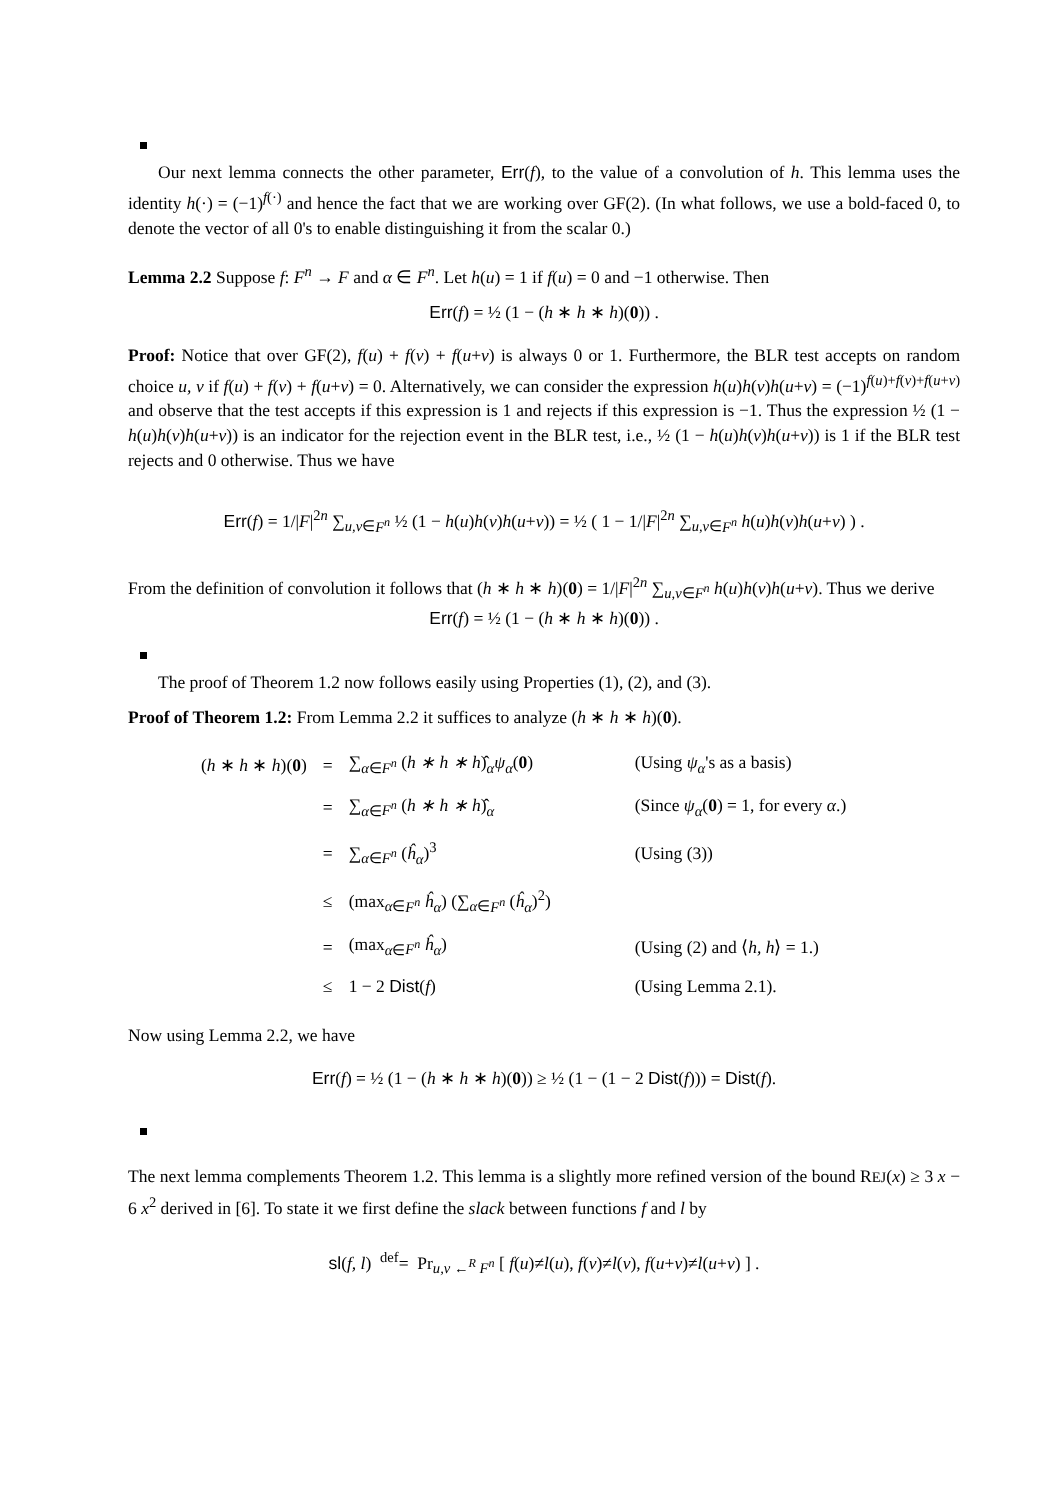Our next lemma connects the other parameter, Err(f), to the value of a convolution of h. This lemma uses the identity h(·) = (−1)<sup>f(·)</sup> and hence the fact that we are working over GF(2). (In what follows, we use a bold-faced 0, to denote the vector of all 0's to enable distinguishing it from the scalar 0.)
Lemma 2.2 Suppose f: F<sup>n</sup> → F and α ∈ F<sup>n</sup>. Let h(u) = 1 if f(u) = 0 and −1 otherwise. Then
Err(f) = ½ (1 − (h ∗ h ∗ h)(0)) .
Proof: Notice that over GF(2), f(u) + f(v) + f(u+v) is always 0 or 1. Furthermore, the BLR test accepts on random choice u, v if f(u) + f(v) + f(u+v) = 0. Alternatively, we can consider the expression h(u)h(v)h(u+v) = (−1)<sup>f(u)+f(v)+f(u+v)</sup> and observe that the test accepts if this expression is 1 and rejects if this expression is −1. Thus the expression ½ (1 − h(u)h(v)h(u+v)) is an indicator for the rejection event in the BLR test, i.e., ½ (1 − h(u)h(v)h(u+v)) is 1 if the BLR test rejects and 0 otherwise. Thus we have
Err(f) = 1/|F|<sup>2n</sup> ∑<sub>u,v∈F<sup>n</sup></sub> ½ (1 − h(u)h(v)h(u+v)) = ½ ( 1 − 1/|F|<sup>2n</sup> ∑<sub>u,v∈F<sup>n</sup></sub> h(u)h(v)h(u+v) ) .
From the definition of convolution it follows that (h ∗ h ∗ h)(0) = 1/|F|<sup>2n</sup> ∑<sub>u,v∈F<sup>n</sup></sub> h(u)h(v)h(u+v). Thus we derive
Err(f) = ½ (1 − (h ∗ h ∗ h)(0)) .
The proof of Theorem 1.2 now follows easily using Properties (1), (2), and (3).
Proof of Theorem 1.2: From Lemma 2.2 it suffices to analyze (h ∗ h ∗ h)(0).
| ( h ∗ h ∗ h )( 0 ) | = | ∑<sub>α∈F<sup>n</sup></sub> ( h ∗ h ∗ h )̂<sub>α</sub> ψ<sub>α</sub> ( 0 ) | (Using ψ<sub>α</sub> 's as a basis) |
| | = | ∑<sub>α∈F<sup>n</sup></sub> ( h ∗ h ∗ h )̂<sub>α</sub> | (Since ψ<sub>α</sub> ( 0 ) = 1, for every α .) |
| | = | ∑<sub>α∈F<sup>n</sup></sub> ( ĥ<sub>α</sub> )<sup>3</sup> | (Using (3)) |
| | ≤ | (max<sub>α∈F<sup>n</sup></sub> ĥ<sub>α</sub> ) (∑<sub>α∈F<sup>n</sup></sub> ( ĥ<sub>α</sub> )<sup>2</sup>) | |
| | = | (max<sub>α∈F<sup>n</sup></sub> ĥ<sub>α</sub> ) | (Using (2) and ⟨ h, h ⟩ = 1.) |
| | ≤ | 1 − 2 Dist ( f ) | (Using Lemma 2.1). |
Now using Lemma 2.2, we have
Err(f) = ½ (1 − (h ∗ h ∗ h)(0)) ≥ ½ (1 − (1 − 2 Dist(f))) = Dist(f).
The next lemma complements Theorem 1.2. This lemma is a slightly more refined version of the bound REJ(x) ≥ 3 x − 6 x<sup>2</sup> derived in [6]. To state it we first define the slack between functions f and l by
sl(f, l) <sup>def</sup>= Pr<sub>u,v ←<sup>R</sup> F<sup>n</sup></sub> [ f(u)≠l(u), f(v)≠l(v), f(u+v)≠l(u+v) ] .